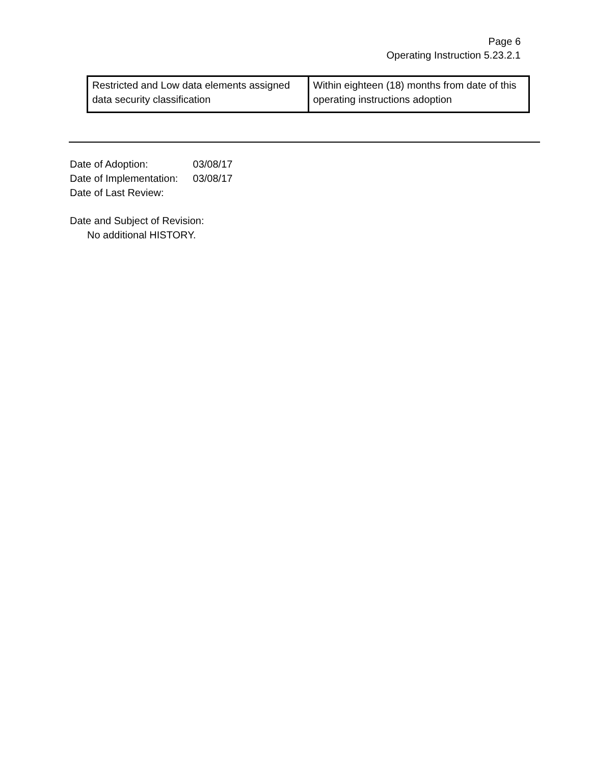Page 6
Operating Instruction 5.23.2.1
| Restricted and Low data elements assigned data security classification | Within eighteen (18) months from date of this operating instructions adoption |
Date of Adoption: 03/08/17
Date of Implementation: 03/08/17
Date of Last Review:
Date and Subject of Revision:
No additional HISTORY.